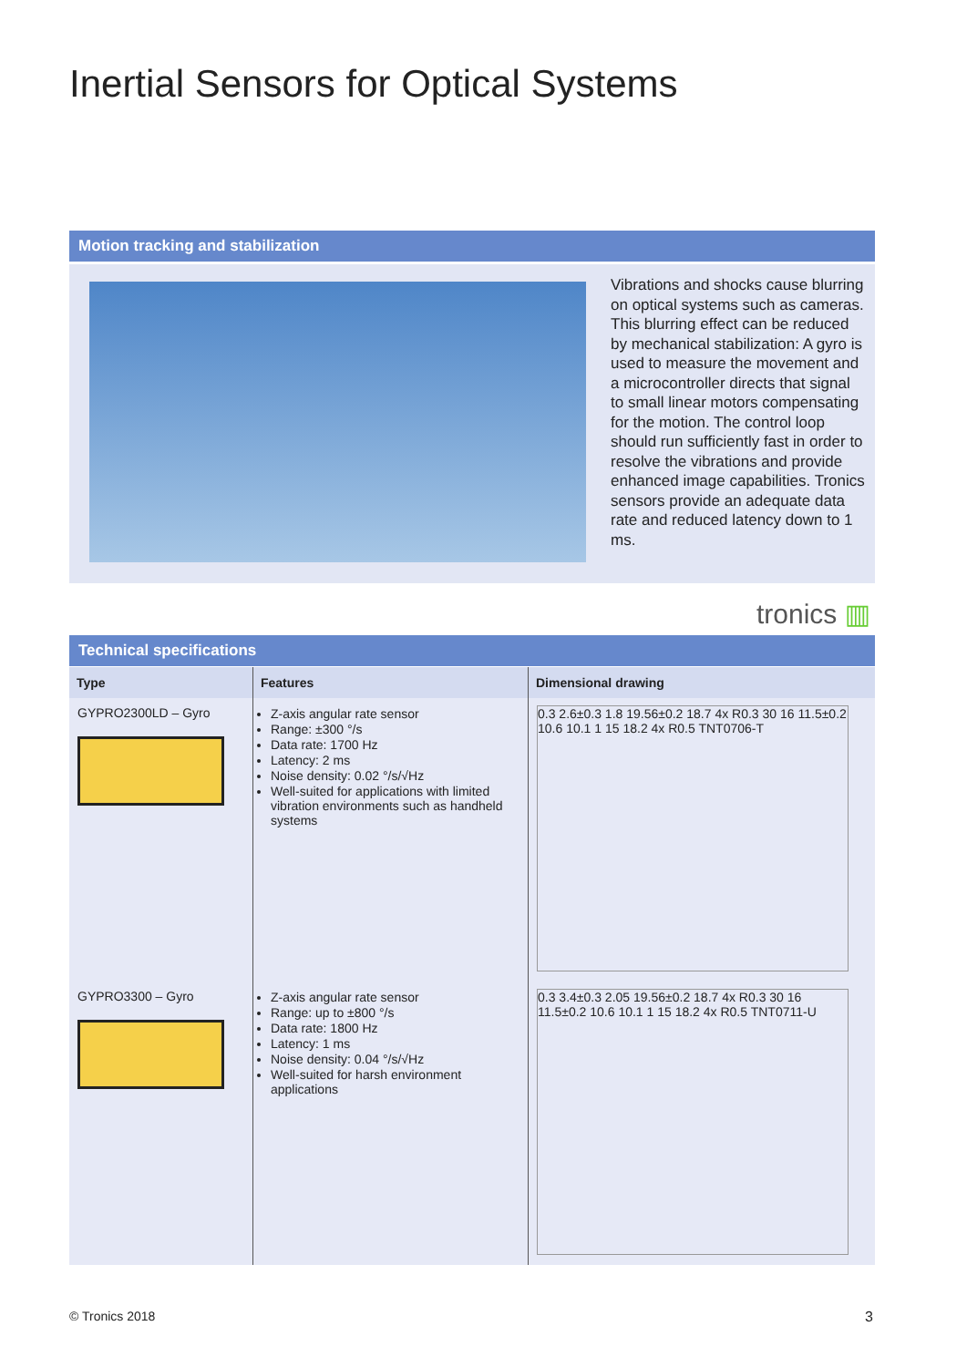Inertial Sensors for Optical Systems
Motion tracking and stabilization
Vibrations and shocks cause blurring on optical systems such as cameras. This blurring effect can be reduced by mechanical stabilization: A gyro is used to measure the movement and a microcontroller directs that signal to small linear motors compensating for the motion. The control loop should run sufficiently fast in order to resolve the vibrations and provide enhanced image capabilities. Tronics sensors provide an adequate data rate and reduced latency down to 1 ms.
tronics ▥
Technical specifications
| Type | Features | Dimensional drawing |
| --- | --- | --- |
| GYPRO2300LD – Gyro | Z-axis angular rate sensor Range: ±300 °/s Data rate: 1700 Hz Latency: 2 ms Noise density: 0.02 °/s/√Hz Well-suited for applications with limited vibration environments such as handheld systems | 0.3 2.6±0.3 1.8 19.56±0.2 18.7 4x R0.3 30 16 11.5±0.2 10.6 10.1 1 15 18.2 4x R0.5 TNT0706-T |
| GYPRO3300 – Gyro | Z-axis angular rate sensor Range: up to ±800 °/s Data rate: 1800 Hz Latency: 1 ms Noise density: 0.04 °/s/√Hz Well-suited for harsh environment applications | 0.3 3.4±0.3 2.05 19.56±0.2 18.7 4x R0.3 30 16 11.5±0.2 10.6 10.1 1 15 18.2 4x R0.5 TNT0711-U |
© Tronics 2018 3